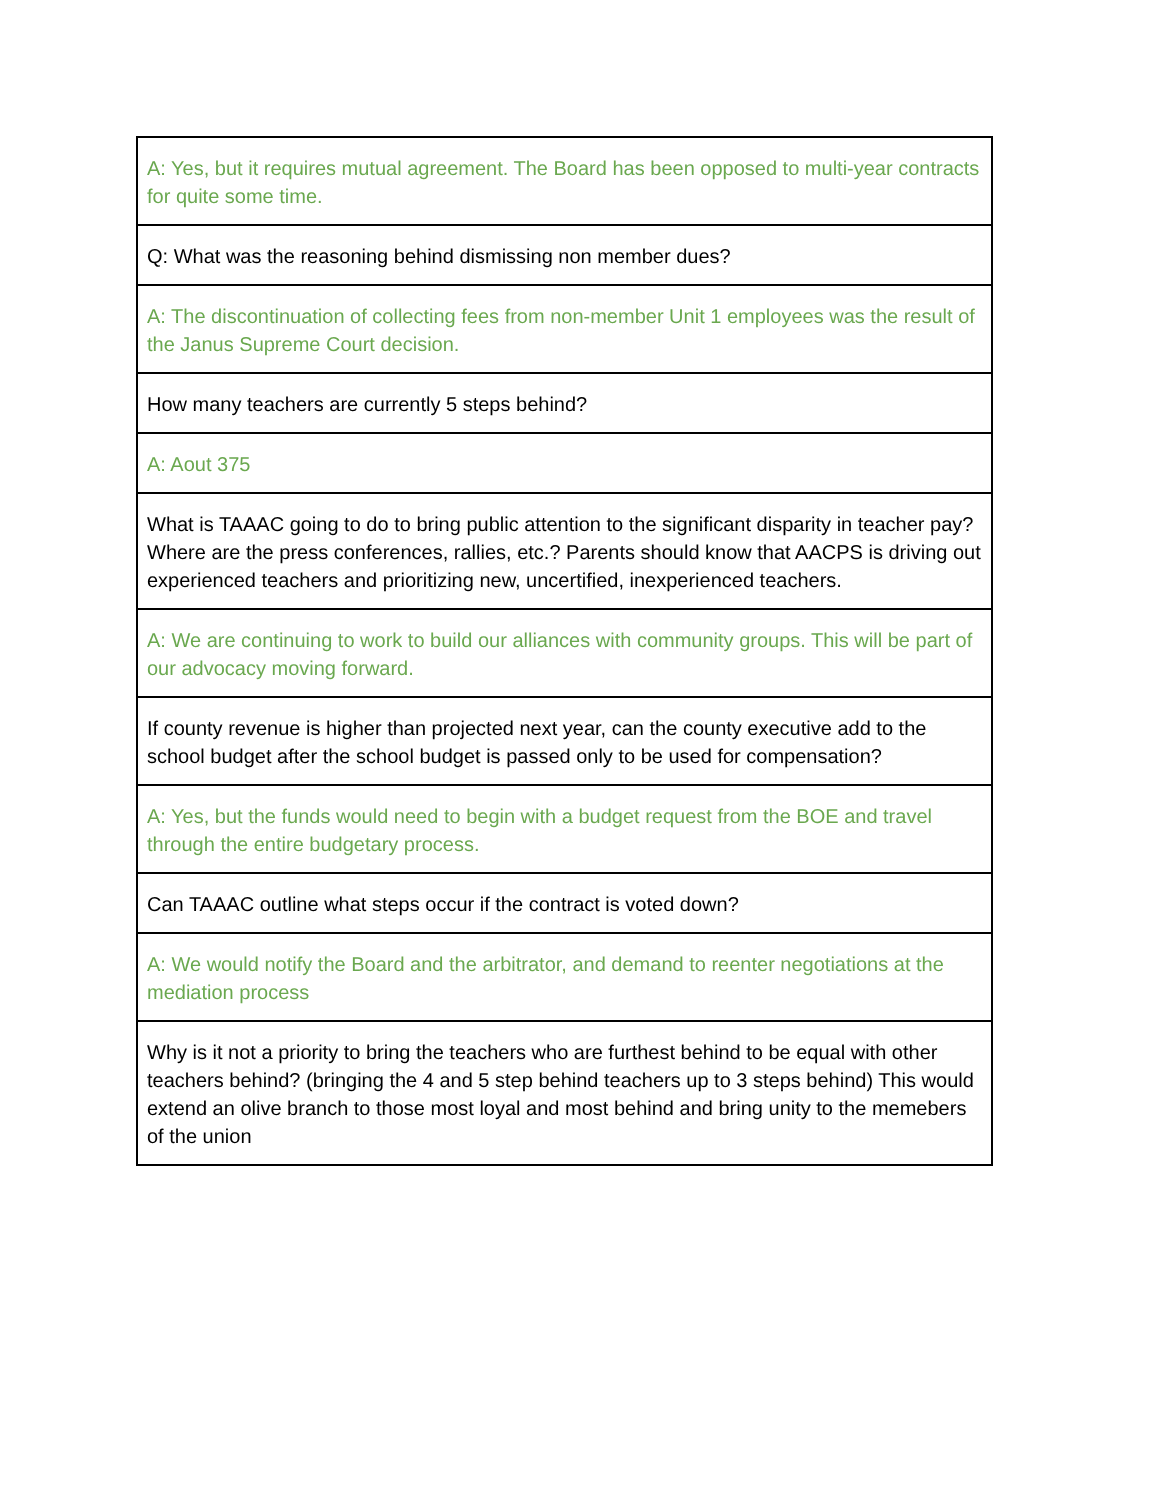| A: Yes, but it requires mutual agreement. The Board has been opposed to multi-year contracts for quite some time. |
| Q: What was the reasoning behind dismissing non member dues? |
| A: The discontinuation of collecting fees from non-member Unit 1 employees was the result of the Janus Supreme Court decision. |
| How many teachers are currently 5 steps behind? |
| A: Aout 375 |
| What is TAAAC going to do to bring public attention to the significant disparity in teacher pay? Where are the press conferences, rallies, etc.? Parents should know that AACPS is driving out experienced teachers and prioritizing new, uncertified, inexperienced teachers. |
| A: We are continuing to work to build our alliances with community groups. This will be part of our advocacy moving forward. |
| If county revenue is higher than projected next year, can the county executive add to the school budget after the school budget is passed only to be used for compensation? |
| A: Yes, but the funds would need to begin with a budget request from the BOE and travel through the entire budgetary process. |
| Can TAAAC outline what steps occur if the contract is voted down? |
| A: We would notify the Board and the arbitrator, and demand to reenter negotiations at the mediation process |
| Why is it not a priority to bring the teachers who are furthest behind to be equal with other teachers behind? (bringing the 4 and 5 step behind teachers up to 3 steps behind) This would extend an olive branch to those most loyal and most behind and bring unity to the memebers of the union |